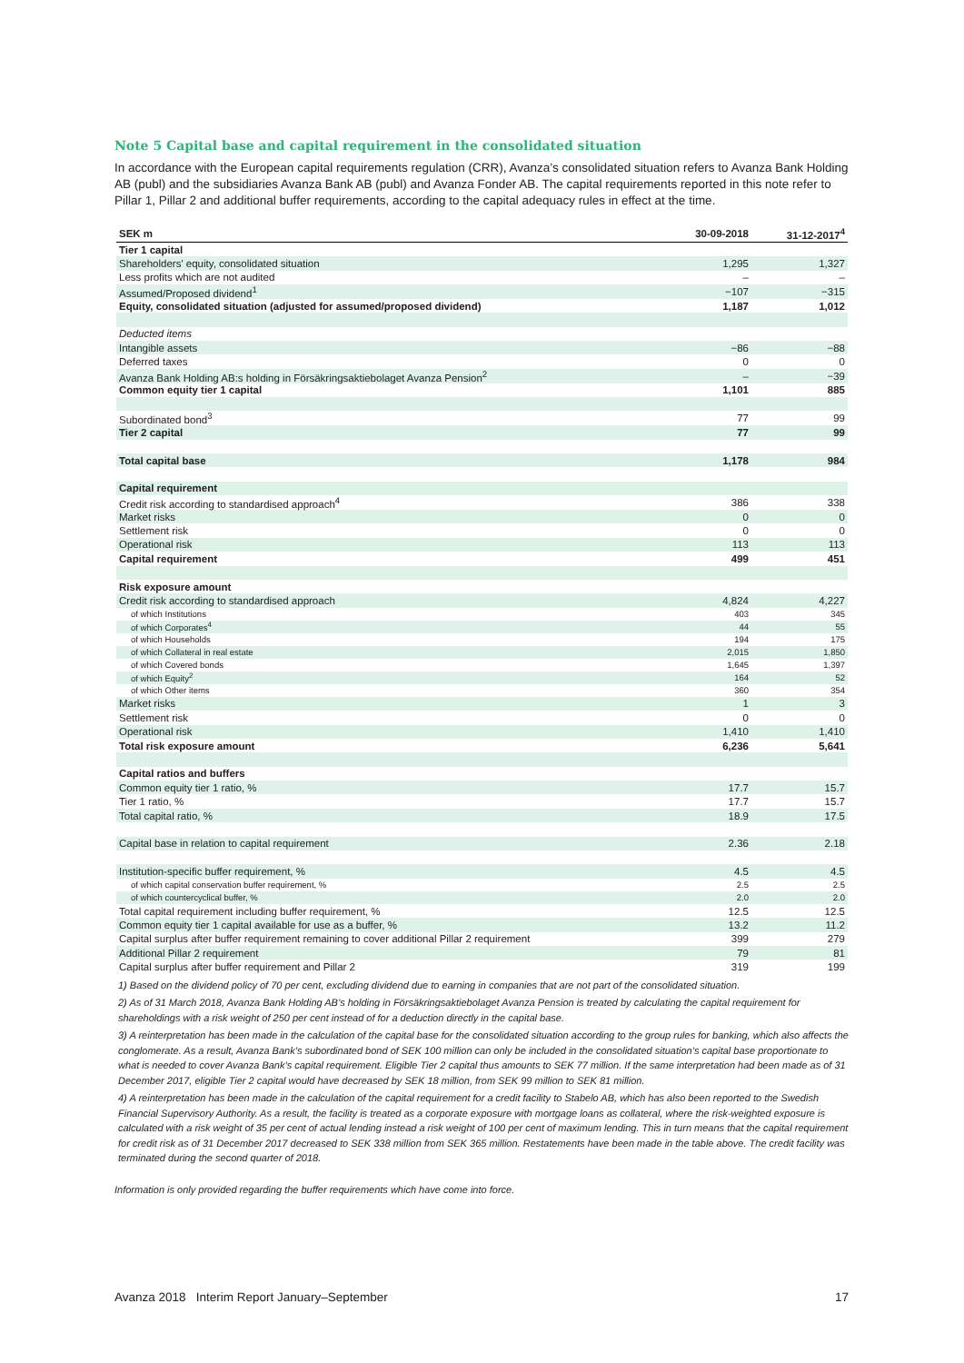Note 5 Capital base and capital requirement in the consolidated situation
In accordance with the European capital requirements regulation (CRR), Avanza’s consolidated situation refers to Avanza Bank Holding AB (publ) and the subsidiaries Avanza Bank AB (publ) and Avanza Fonder AB. The capital requirements reported in this note refer to Pillar 1, Pillar 2 and additional buffer requirements, according to the capital adequacy rules in effect at the time.
| SEK m | 30-09-2018 | 31-12-2017<sup>4</sup> |
| --- | --- | --- |
| Tier 1 capital | | |
| Shareholders' equity, consolidated situation | 1,295 | 1,327 |
| Less profits which are not audited | – | – |
| Assumed/Proposed dividend<sup>1</sup> | −107 | −315 |
| Equity, consolidated situation (adjusted for assumed/proposed dividend) | 1,187 | 1,012 |
| Deducted items | | |
| Intangible assets | −86 | −88 |
| Deferred taxes | 0 | 0 |
| Avanza Bank Holding AB:s holding in Försäkringsaktiebolaget Avanza Pension<sup>2</sup> | – | −39 |
| Common equity tier 1 capital | 1,101 | 885 |
| Subordinated bond<sup>3</sup> | 77 | 99 |
| Tier 2 capital | 77 | 99 |
| Total capital base | 1,178 | 984 |
| Capital requirement | | |
| Credit risk according to standardised approach<sup>4</sup> | 386 | 338 |
| Market risks | 0 | 0 |
| Settlement risk | 0 | 0 |
| Operational risk | 113 | 113 |
| Capital requirement | 499 | 451 |
| Risk exposure amount | | |
| Credit risk according to standardised approach | 4,824 | 4,227 |
| of which Institutions | 403 | 345 |
| of which Corporates<sup>4</sup> | 44 | 55 |
| of which Households | 194 | 175 |
| of which Collateral in real estate | 2,015 | 1,850 |
| of which Covered bonds | 1,645 | 1,397 |
| of which Equity<sup>2</sup> | 164 | 52 |
| of which Other items | 360 | 354 |
| Market risks | 1 | 3 |
| Settlement risk | 0 | 0 |
| Operational risk | 1,410 | 1,410 |
| Total risk exposure amount | 6,236 | 5,641 |
| Capital ratios and buffers | | |
| Common equity tier 1 ratio, % | 17.7 | 15.7 |
| Tier 1 ratio, % | 17.7 | 15.7 |
| Total capital ratio, % | 18.9 | 17.5 |
| Capital base in relation to capital requirement | 2.36 | 2.18 |
| Institution-specific buffer requirement, % | 4.5 | 4.5 |
| of which capital conservation buffer requirement, % | 2.5 | 2.5 |
| of which countercyclical buffer, % | 2.0 | 2.0 |
| Total capital requirement including buffer requirement, % | 12.5 | 12.5 |
| Common equity tier 1 capital available for use as a buffer, % | 13.2 | 11.2 |
| Capital surplus after buffer requirement remaining to cover additional Pillar 2 requirement | 399 | 279 |
| Additional Pillar 2 requirement | 79 | 81 |
| Capital surplus after buffer requirement and Pillar 2 | 319 | 199 |
1) Based on the dividend policy of 70 per cent, excluding dividend due to earning in companies that are not part of the consolidated situation.
2) As of 31 March 2018, Avanza Bank Holding AB’s holding in Försäkringsaktiebolaget Avanza Pension is treated by calculating the capital requirement for shareholdings with a risk weight of 250 per cent instead of for a deduction directly in the capital base.
3) A reinterpretation has been made in the calculation of the capital base for the consolidated situation according to the group rules for banking, which also affects the conglomerate. As a result, Avanza Bank’s subordinated bond of SEK 100 million can only be included in the consolidated situation’s capital base proportionate to what is needed to cover Avanza Bank’s capital requirement. Eligible Tier 2 capital thus amounts to SEK 77 million. If the same interpretation had been made as of 31 December 2017, eligible Tier 2 capital would have decreased by SEK 18 million, from SEK 99 million to SEK 81 million.
4) A reinterpretation has been made in the calculation of the capital requirement for a credit facility to Stabelo AB, which has also been reported to the Swedish Financial Supervisory Authority. As a result, the facility is treated as a corporate exposure with mortgage loans as collateral, where the risk-weighted exposure is calculated with a risk weight of 35 per cent of actual lending instead a risk weight of 100 per cent of maximum lending. This in turn means that the capital requirement for credit risk as of 31 December 2017 decreased to SEK 338 million from SEK 365 million. Restatements have been made in the table above. The credit facility was terminated during the second quarter of 2018.
Information is only provided regarding the buffer requirements which have come into force.
Avanza 2018 Interim Report January–September 17